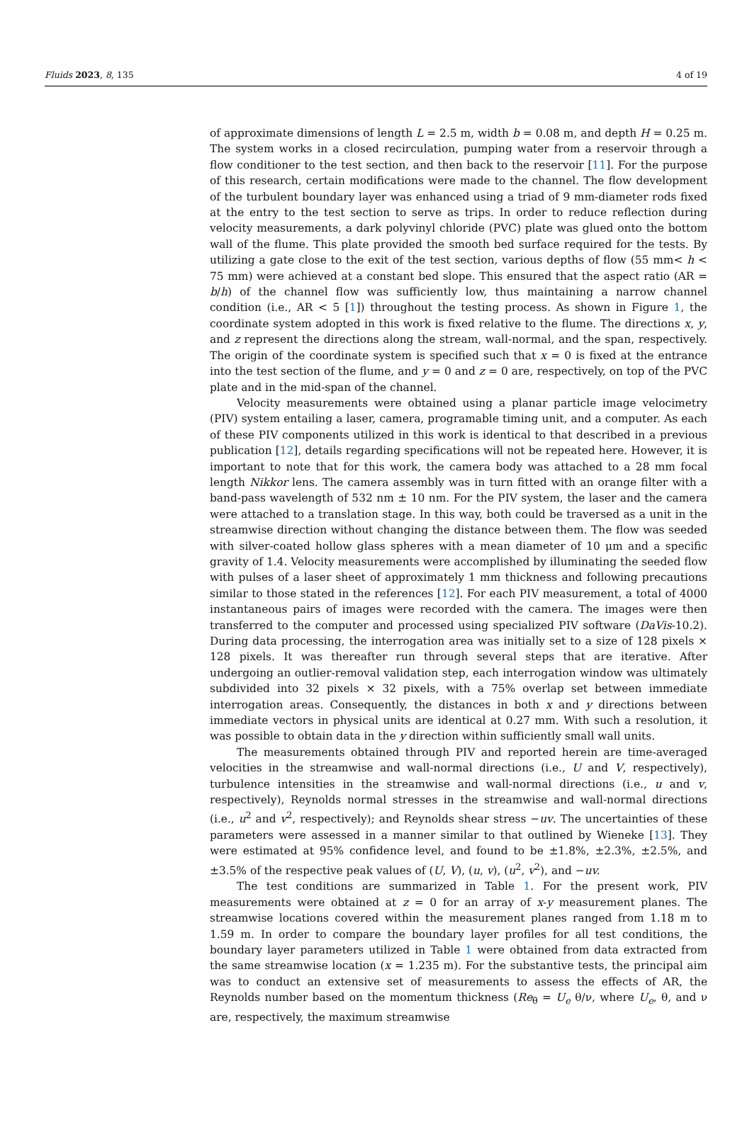Fluids 2023, 8, 135 4 of 19
of approximate dimensions of length L = 2.5 m, width b = 0.08 m, and depth H = 0.25 m. The system works in a closed recirculation, pumping water from a reservoir through a flow conditioner to the test section, and then back to the reservoir [11]. For the purpose of this research, certain modifications were made to the channel. The flow development of the turbulent boundary layer was enhanced using a triad of 9 mm-diameter rods fixed at the entry to the test section to serve as trips. In order to reduce reflection during velocity measurements, a dark polyvinyl chloride (PVC) plate was glued onto the bottom wall of the flume. This plate provided the smooth bed surface required for the tests. By utilizing a gate close to the exit of the test section, various depths of flow (55 mm< h < 75 mm) were achieved at a constant bed slope. This ensured that the aspect ratio (AR = b/h) of the channel flow was sufficiently low, thus maintaining a narrow channel condition (i.e., AR < 5 [1]) throughout the testing process. As shown in Figure 1, the coordinate system adopted in this work is fixed relative to the flume. The directions x, y, and z represent the directions along the stream, wall-normal, and the span, respectively. The origin of the coordinate system is specified such that x = 0 is fixed at the entrance into the test section of the flume, and y = 0 and z = 0 are, respectively, on top of the PVC plate and in the mid-span of the channel.
Velocity measurements were obtained using a planar particle image velocimetry (PIV) system entailing a laser, camera, programable timing unit, and a computer. As each of these PIV components utilized in this work is identical to that described in a previous publication [12], details regarding specifications will not be repeated here. However, it is important to note that for this work, the camera body was attached to a 28 mm focal length Nikkor lens. The camera assembly was in turn fitted with an orange filter with a band-pass wavelength of 532 nm ± 10 nm. For the PIV system, the laser and the camera were attached to a translation stage. In this way, both could be traversed as a unit in the streamwise direction without changing the distance between them. The flow was seeded with silver-coated hollow glass spheres with a mean diameter of 10 μm and a specific gravity of 1.4. Velocity measurements were accomplished by illuminating the seeded flow with pulses of a laser sheet of approximately 1 mm thickness and following precautions similar to those stated in the references [12]. For each PIV measurement, a total of 4000 instantaneous pairs of images were recorded with the camera. The images were then transferred to the computer and processed using specialized PIV software (DaVis-10.2). During data processing, the interrogation area was initially set to a size of 128 pixels × 128 pixels. It was thereafter run through several steps that are iterative. After undergoing an outlier-removal validation step, each interrogation window was ultimately subdivided into 32 pixels × 32 pixels, with a 75% overlap set between immediate interrogation areas. Consequently, the distances in both x and y directions between immediate vectors in physical units are identical at 0.27 mm. With such a resolution, it was possible to obtain data in the y direction within sufficiently small wall units.
The measurements obtained through PIV and reported herein are time-averaged velocities in the streamwise and wall-normal directions (i.e., U and V, respectively), turbulence intensities in the streamwise and wall-normal directions (i.e., u and v, respectively), Reynolds normal stresses in the streamwise and wall-normal directions (i.e., u<sup>2</sup> and v<sup>2</sup>, respectively); and Reynolds shear stress −uv. The uncertainties of these parameters were assessed in a manner similar to that outlined by Wieneke [13]. They were estimated at 95% confidence level, and found to be ±1.8%, ±2.3%, ±2.5%, and ±3.5% of the respective peak values of (U, V), (u, v), (u<sup>2</sup>, v<sup>2</sup>), and −uv.
The test conditions are summarized in Table 1. For the present work, PIV measurements were obtained at z = 0 for an array of x-y measurement planes. The streamwise locations covered within the measurement planes ranged from 1.18 m to 1.59 m. In order to compare the boundary layer profiles for all test conditions, the boundary layer parameters utilized in Table 1 were obtained from data extracted from the same streamwise location (x = 1.235 m). For the substantive tests, the principal aim was to conduct an extensive set of measurements to assess the effects of AR, the Reynolds number based on the momentum thickness (Re<sub>θ</sub> = U<sub>e</sub> θ/ν, where U<sub>e</sub>, θ, and ν are, respectively, the maximum streamwise